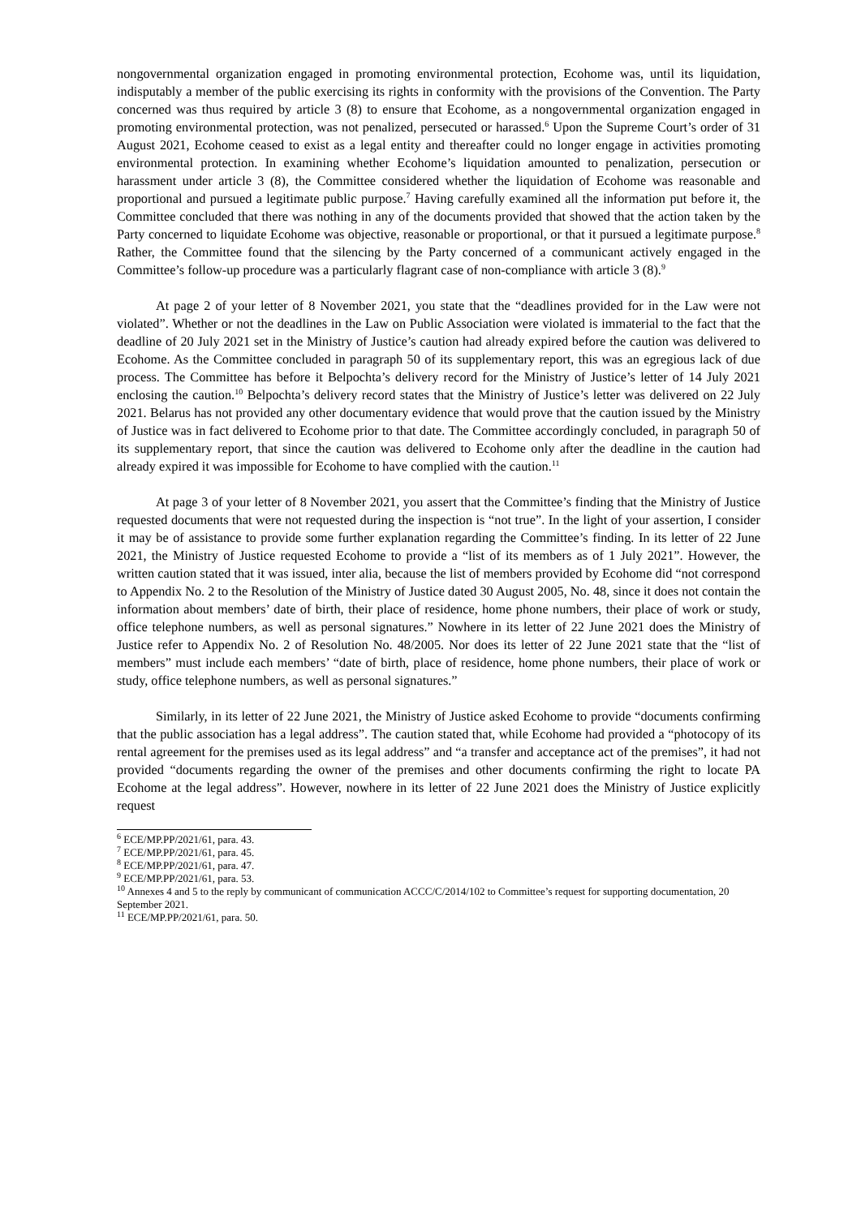nongovernmental organization engaged in promoting environmental protection, Ecohome was, until its liquidation, indisputably a member of the public exercising its rights in conformity with the provisions of the Convention. The Party concerned was thus required by article 3 (8) to ensure that Ecohome, as a nongovernmental organization engaged in promoting environmental protection, was not penalized, persecuted or harassed.<sup>6</sup> Upon the Supreme Court’s order of 31 August 2021, Ecohome ceased to exist as a legal entity and thereafter could no longer engage in activities promoting environmental protection. In examining whether Ecohome’s liquidation amounted to penalization, persecution or harassment under article 3 (8), the Committee considered whether the liquidation of Ecohome was reasonable and proportional and pursued a legitimate public purpose.<sup>7</sup> Having carefully examined all the information put before it, the Committee concluded that there was nothing in any of the documents provided that showed that the action taken by the Party concerned to liquidate Ecohome was objective, reasonable or proportional, or that it pursued a legitimate purpose.<sup>8</sup> Rather, the Committee found that the silencing by the Party concerned of a communicant actively engaged in the Committee’s follow-up procedure was a particularly flagrant case of non-compliance with article 3 (8).<sup>9</sup>
At page 2 of your letter of 8 November 2021, you state that the “deadlines provided for in the Law were not violated”. Whether or not the deadlines in the Law on Public Association were violated is immaterial to the fact that the deadline of 20 July 2021 set in the Ministry of Justice’s caution had already expired before the caution was delivered to Ecohome. As the Committee concluded in paragraph 50 of its supplementary report, this was an egregious lack of due process. The Committee has before it Belpochta’s delivery record for the Ministry of Justice’s letter of 14 July 2021 enclosing the caution.<sup>10</sup> Belpochta’s delivery record states that the Ministry of Justice’s letter was delivered on 22 July 2021. Belarus has not provided any other documentary evidence that would prove that the caution issued by the Ministry of Justice was in fact delivered to Ecohome prior to that date. The Committee accordingly concluded, in paragraph 50 of its supplementary report, that since the caution was delivered to Ecohome only after the deadline in the caution had already expired it was impossible for Ecohome to have complied with the caution.<sup>11</sup>
At page 3 of your letter of 8 November 2021, you assert that the Committee’s finding that the Ministry of Justice requested documents that were not requested during the inspection is “not true”. In the light of your assertion, I consider it may be of assistance to provide some further explanation regarding the Committee’s finding. In its letter of 22 June 2021, the Ministry of Justice requested Ecohome to provide a “list of its members as of 1 July 2021”. However, the written caution stated that it was issued, inter alia, because the list of members provided by Ecohome did “not correspond to Appendix No. 2 to the Resolution of the Ministry of Justice dated 30 August 2005, No. 48, since it does not contain the information about members’ date of birth, their place of residence, home phone numbers, their place of work or study, office telephone numbers, as well as personal signatures.” Nowhere in its letter of 22 June 2021 does the Ministry of Justice refer to Appendix No. 2 of Resolution No. 48/2005. Nor does its letter of 22 June 2021 state that the “list of members” must include each members’ “date of birth, place of residence, home phone numbers, their place of work or study, office telephone numbers, as well as personal signatures.”
Similarly, in its letter of 22 June 2021, the Ministry of Justice asked Ecohome to provide “documents confirming that the public association has a legal address”. The caution stated that, while Ecohome had provided a “photocopy of its rental agreement for the premises used as its legal address” and “a transfer and acceptance act of the premises”, it had not provided “documents regarding the owner of the premises and other documents confirming the right to locate PA Ecohome at the legal address”. However, nowhere in its letter of 22 June 2021 does the Ministry of Justice explicitly request
<sup>6</sup> ECE/MP.PP/2021/61, para. 43.
<sup>7</sup> ECE/MP.PP/2021/61, para. 45.
<sup>8</sup> ECE/MP.PP/2021/61, para. 47.
<sup>9</sup> ECE/MP.PP/2021/61, para. 53.
<sup>10</sup> Annexes 4 and 5 to the reply by communicant of communication ACCC/C/2014/102 to Committee’s request for supporting documentation, 20 September 2021.
<sup>11</sup> ECE/MP.PP/2021/61, para. 50.